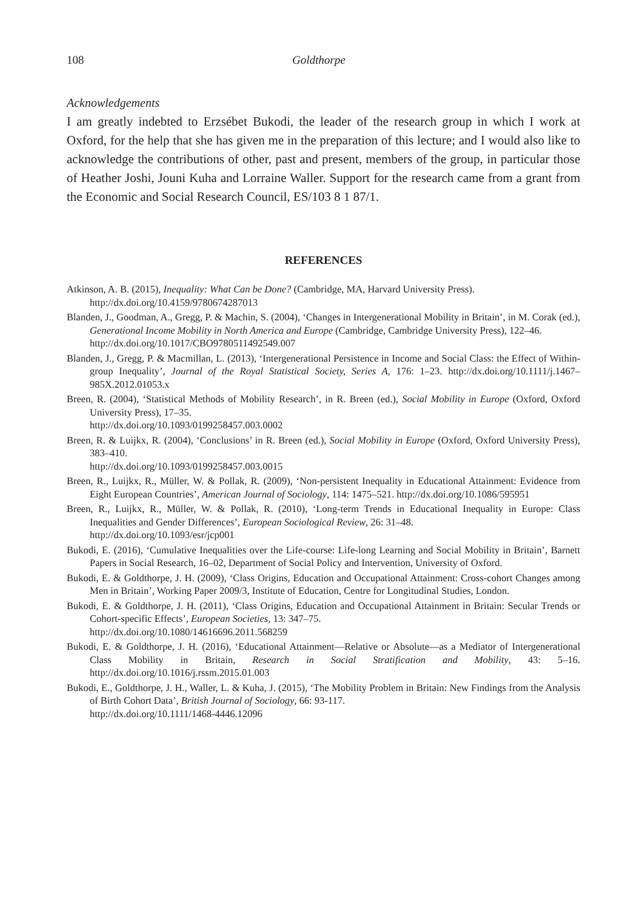108 Goldthorpe
Acknowledgements
I am greatly indebted to Erzsébet Bukodi, the leader of the research group in which I work at Oxford, for the help that she has given me in the preparation of this lecture; and I would also like to acknowledge the contributions of other, past and present, members of the group, in particular those of Heather Joshi, Jouni Kuha and Lorraine Waller. Support for the research came from a grant from the Economic and Social Research Council, ES/103 8 1 87/1.
REFERENCES
Atkinson, A. B. (2015), Inequality: What Can be Done? (Cambridge, MA, Harvard University Press).
http://dx.doi.org/10.4159/9780674287013
Blanden, J., Goodman, A., Gregg, P. & Machin, S. (2004), ‘Changes in Intergenerational Mobility in Britain’, in M. Corak (ed.), Generational Income Mobility in North America and Europe (Cambridge, Cambridge University Press), 122–46.
http://dx.doi.org/10.1017/CBO9780511492549.007
Blanden, J., Gregg, P. & Macmillan, L. (2013), ‘Intergenerational Persistence in Income and Social Class: the Effect of Within-group Inequality’, Journal of the Royal Statistical Society, Series A, 176: 1–23. http://dx.doi.org/10.1111/j.1467–985X.2012.01053.x
Breen, R. (2004), ‘Statistical Methods of Mobility Research’, in R. Breen (ed.), Social Mobility in Europe (Oxford, Oxford University Press), 17–35.
http://dx.doi.org/10.1093/0199258457.003.0002
Breen, R. & Luijkx, R. (2004), ‘Conclusions’ in R. Breen (ed.), Social Mobility in Europe (Oxford, Oxford University Press), 383–410.
http://dx.doi.org/10.1093/0199258457.003.0015
Breen, R., Luijkx, R., Müller, W. & Pollak, R. (2009), ‘Non-persistent Inequality in Educational Attainment: Evidence from Eight European Countries’, American Journal of Sociology, 114: 1475–521. http://dx.doi.org/10.1086/595951
Breen, R., Luijkx, R., Müller, W. & Pollak, R. (2010), ‘Long-term Trends in Educational Inequality in Europe: Class Inequalities and Gender Differences’, European Sociological Review, 26: 31–48.
http://dx.doi.org/10.1093/esr/jcp001
Bukodi, E. (2016), ‘Cumulative Inequalities over the Life-course: Life-long Learning and Social Mobility in Britain’, Barnett Papers in Social Research, 16–02, Department of Social Policy and Intervention, University of Oxford.
Bukodi, E. & Goldthorpe, J. H. (2009), ‘Class Origins, Education and Occupational Attainment: Cross-cohort Changes among Men in Britain’, Working Paper 2009/3, Institute of Education, Centre for Longitudinal Studies, London.
Bukodi, E. & Goldthorpe, J. H. (2011), ‘Class Origins, Education and Occupational Attainment in Britain: Secular Trends or Cohort-specific Effects’, European Societies, 13: 347–75.
http://dx.doi.org/10.1080/14616696.2011.568259
Bukodi, E. & Goldthorpe, J. H. (2016), ‘Educational Attainment—Relative or Absolute—as a Mediator of Intergenerational Class Mobility in Britain, Research in Social Stratification and Mobility, 43: 5–16. http://dx.doi.org/10.1016/j.rssm.2015.01.003
Bukodi, E., Goldthorpe, J. H., Waller, L. & Kuha, J. (2015), ‘The Mobility Problem in Britain: New Findings from the Analysis of Birth Cohort Data’, British Journal of Sociology, 66: 93-117.
http://dx.doi.org/10.1111/1468-4446.12096